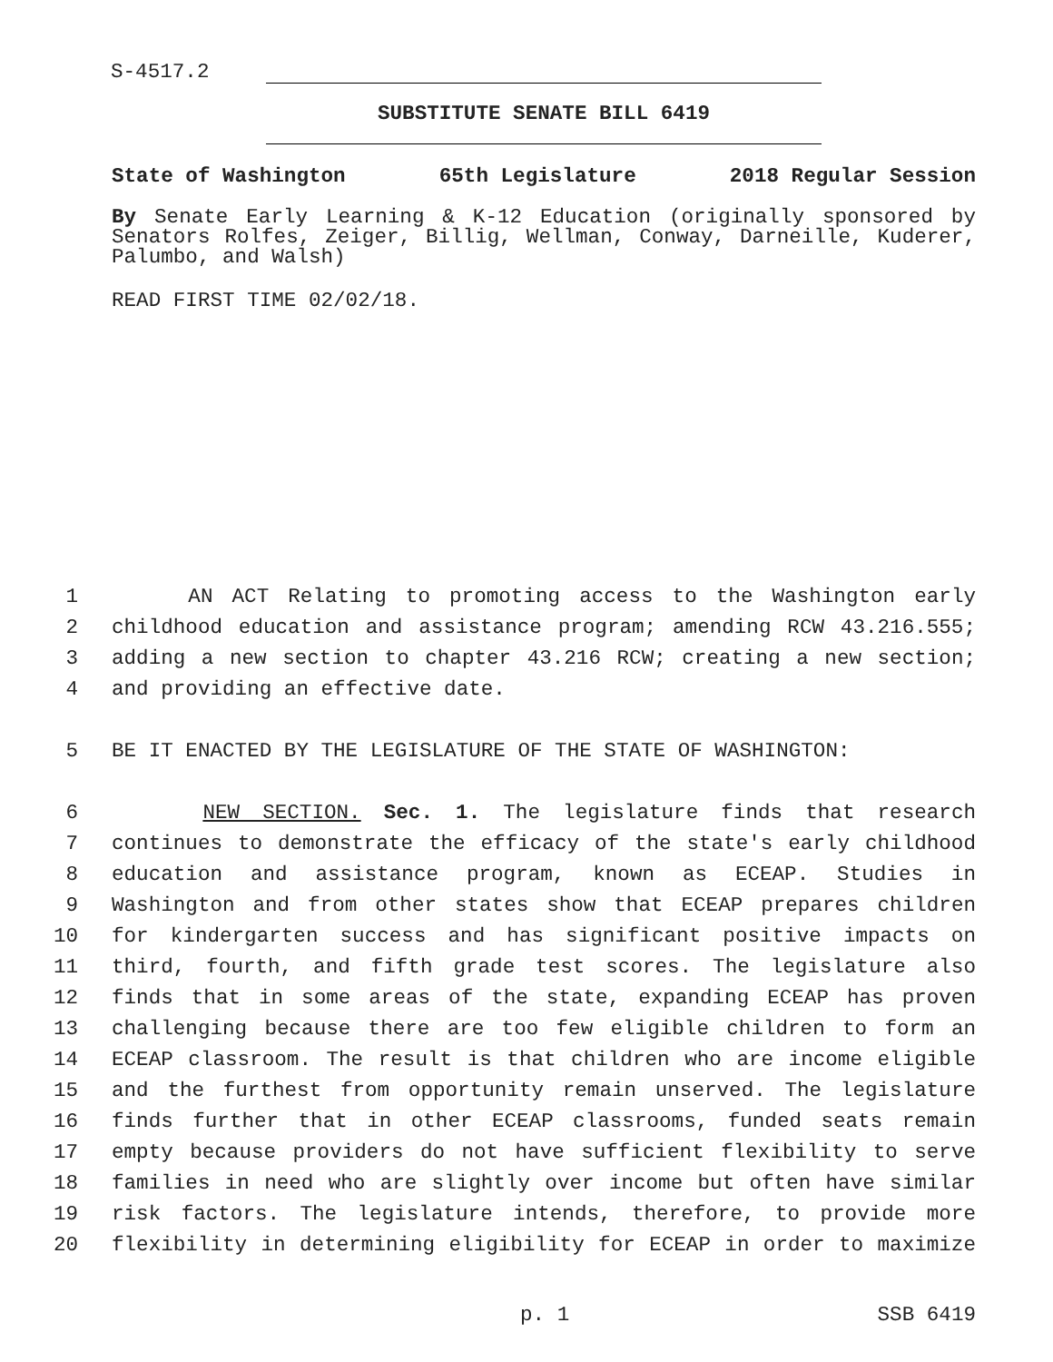S-4517.2
SUBSTITUTE SENATE BILL 6419
State of Washington 65th Legislature 2018 Regular Session
By Senate Early Learning & K-12 Education (originally sponsored by Senators Rolfes, Zeiger, Billig, Wellman, Conway, Darneille, Kuderer, Palumbo, and Walsh)
READ FIRST TIME 02/02/18.
1 AN ACT Relating to promoting access to the Washington early
2 childhood education and assistance program; amending RCW 43.216.555;
3 adding a new section to chapter 43.216 RCW; creating a new section;
4 and providing an effective date.
5 BE IT ENACTED BY THE LEGISLATURE OF THE STATE OF WASHINGTON:
6 NEW SECTION. Sec. 1. The legislature finds that research
7 continues to demonstrate the efficacy of the state's early childhood
8 education and assistance program, known as ECEAP. Studies in
9 Washington and from other states show that ECEAP prepares children
10 for kindergarten success and has significant positive impacts on
11 third, fourth, and fifth grade test scores. The legislature also
12 finds that in some areas of the state, expanding ECEAP has proven
13 challenging because there are too few eligible children to form an
14 ECEAP classroom. The result is that children who are income eligible
15 and the furthest from opportunity remain unserved. The legislature
16 finds further that in other ECEAP classrooms, funded seats remain
17 empty because providers do not have sufficient flexibility to serve
18 families in need who are slightly over income but often have similar
19 risk factors. The legislature intends, therefore, to provide more
20 flexibility in determining eligibility for ECEAP in order to maximize
p. 1 SSB 6419